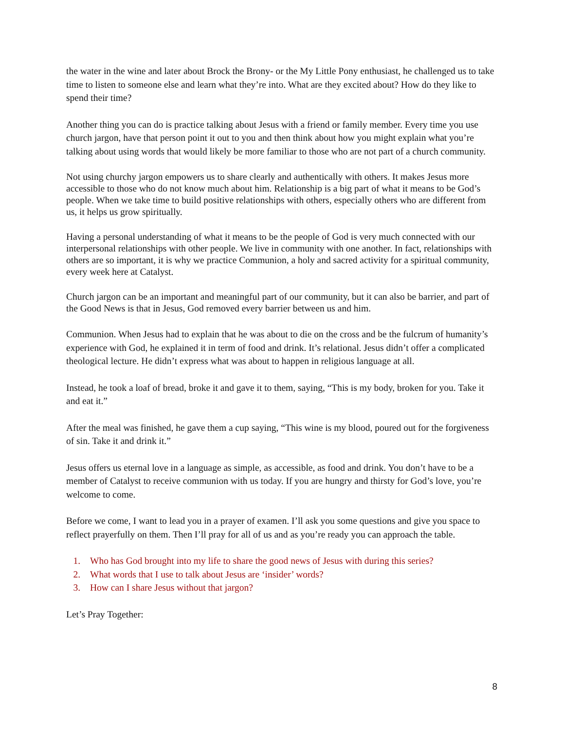the water in the wine and later about Brock the Brony- or the My Little Pony enthusiast, he challenged us to take time to listen to someone else and learn what they’re into. What are they excited about? How do they like to spend their time?
Another thing you can do is practice talking about Jesus with a friend or family member. Every time you use church jargon, have that person point it out to you and then think about how you might explain what you’re talking about using words that would likely be more familiar to those who are not part of a church community.
Not using churchy jargon empowers us to share clearly and authentically with others. It makes Jesus more accessible to those who do not know much about him. Relationship is a big part of what it means to be God’s people. When we take time to build positive relationships with others, especially others who are different from us, it helps us grow spiritually.
Having a personal understanding of what it means to be the people of God is very much connected with our interpersonal relationships with other people. We live in community with one another. In fact, relationships with others are so important, it is why we practice Communion, a holy and sacred activity for a spiritual community, every week here at Catalyst.
Church jargon can be an important and meaningful part of our community, but it can also be barrier, and part of the Good News is that in Jesus, God removed every barrier between us and him.
Communion. When Jesus had to explain that he was about to die on the cross and be the fulcrum of humanity’s experience with God, he explained it in term of food and drink. It’s relational. Jesus didn’t offer a complicated theological lecture. He didn’t express what was about to happen in religious language at all.
Instead, he took a loaf of bread, broke it and gave it to them, saying, “This is my body, broken for you. Take it and eat it.”
After the meal was finished, he gave them a cup saying, “This wine is my blood, poured out for the forgiveness of sin. Take it and drink it.”
Jesus offers us eternal love in a language as simple, as accessible, as food and drink. You don’t have to be a member of Catalyst to receive communion with us today. If you are hungry and thirsty for God’s love, you’re welcome to come.
Before we come, I want to lead you in a prayer of examen. I’ll ask you some questions and give you space to reflect prayerfully on them. Then I’ll pray for all of us and as you’re ready you can approach the table.
1. Who has God brought into my life to share the good news of Jesus with during this series?
2. What words that I use to talk about Jesus are ‘insider’ words?
3. How can I share Jesus without that jargon?
Let’s Pray Together:
8